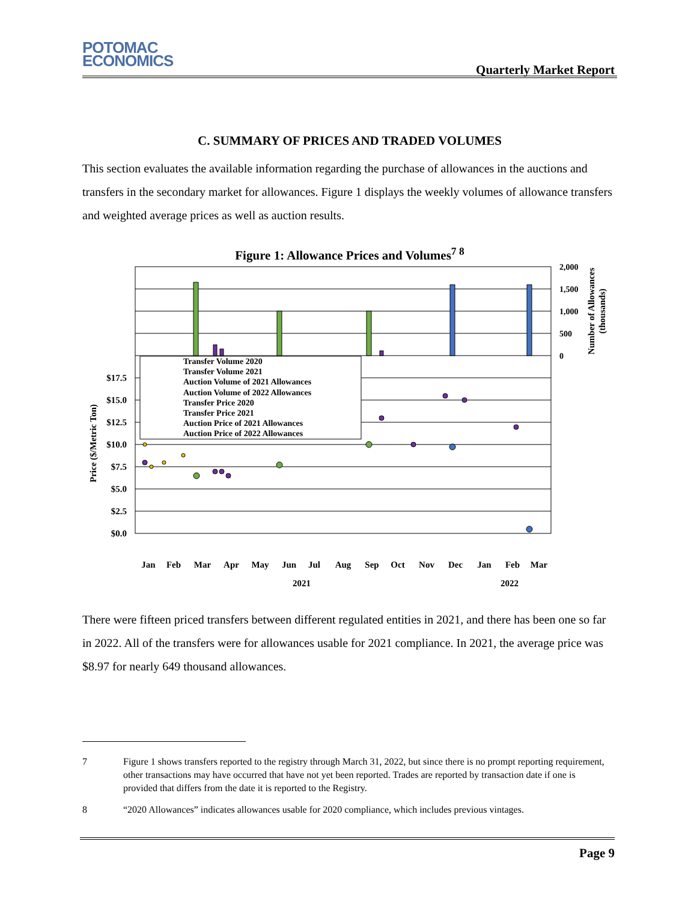POTOMAC
ECONOMICS
Quarterly Market Report
C. SUMMARY OF PRICES AND TRADED VOLUMES
This section evaluates the available information regarding the purchase of allowances in the auctions and transfers in the secondary market for allowances. Figure 1 displays the weekly volumes of allowance transfers and weighted average prices as well as auction results.
Figure 1: Allowance Prices and Volumes<sup>7 8</sup>
Transfer Volume 2020
Transfer Volume 2021
Auction Volume of 2021 Allowances
Auction Volume of 2022 Allowances
Transfer Price 2020
Transfer Price 2021
Auction Price of 2021 Allowances
Auction Price of 2022 Allowances
$17.5
$15.0
$12.5
$10.0
$7.5
$5.0
$2.5
$0.0
2,000
1,500
1,000
500
0
Jan
Feb
Mar
Apr
May
Jun
Jul
Aug
Sep
Oct
Nov
Dec
Jan
Feb
Mar
2021
2022
Price ($/Metric Ton)
Number of Allowances
(thousands)
There were fifteen priced transfers between different regulated entities in 2021, and there has been one so far in 2022. All of the transfers were for allowances usable for 2021 compliance. In 2021, the average price was $8.97 for nearly 649 thousand allowances.
7 Figure 1 shows transfers reported to the registry through March 31, 2022, but since there is no prompt reporting requirement, other transactions may have occurred that have not yet been reported. Trades are reported by transaction date if one is provided that differs from the date it is reported to the Registry.
8 “2020 Allowances” indicates allowances usable for 2020 compliance, which includes previous vintages.
Page 9